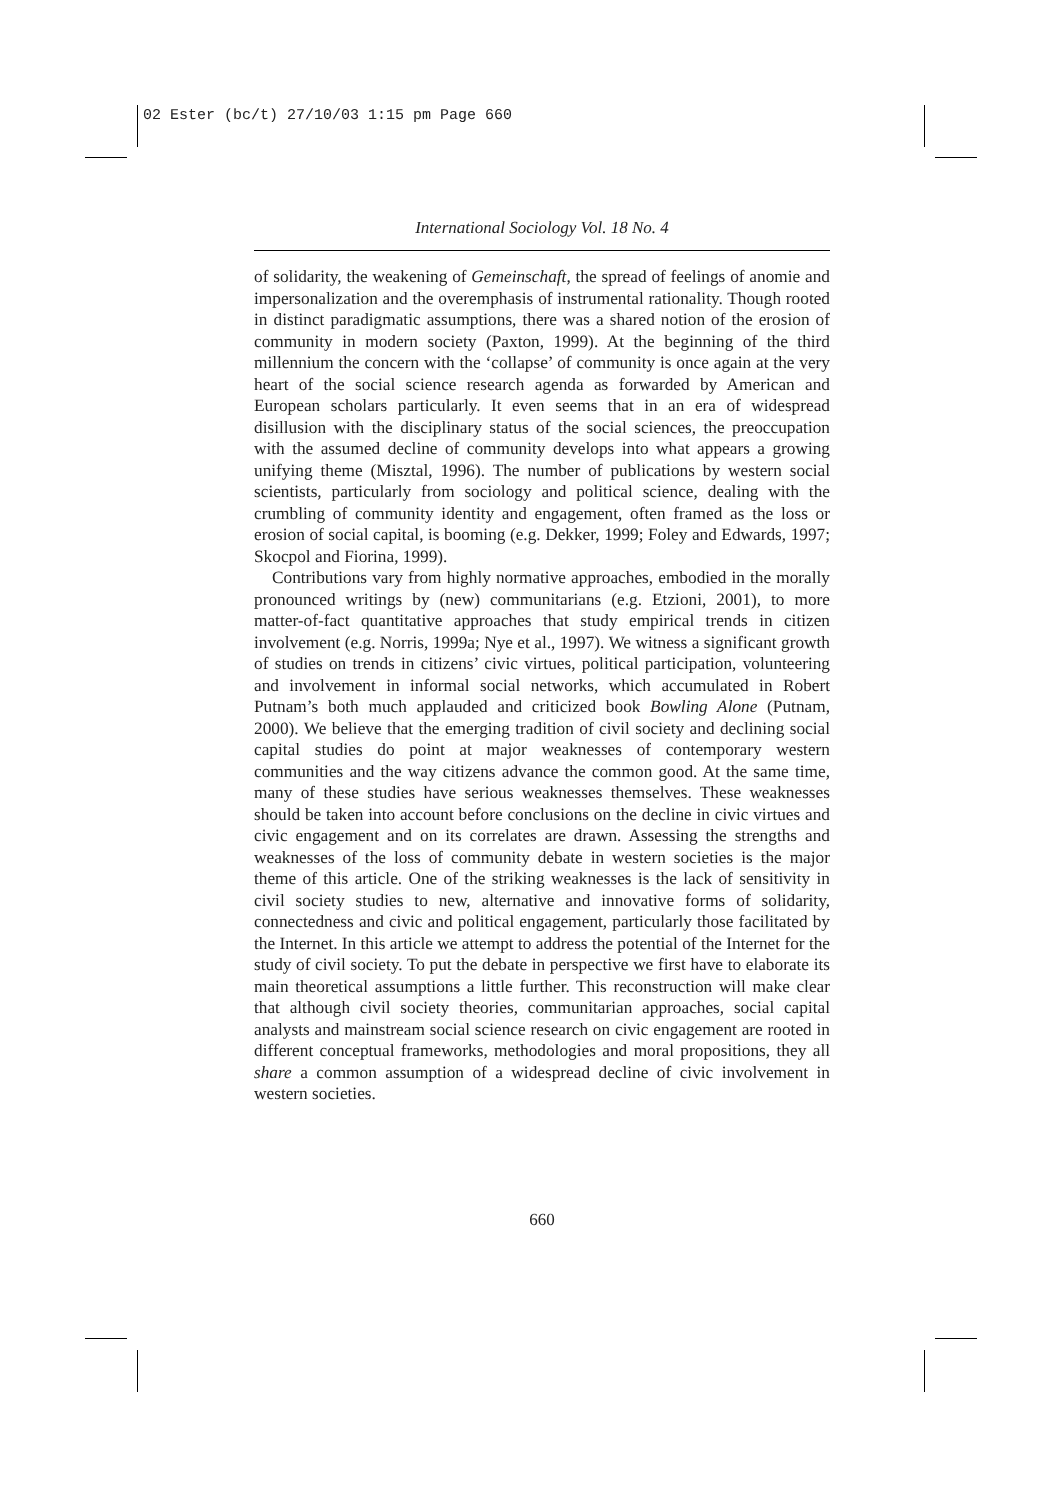02 Ester (bc/t) 27/10/03 1:15 pm Page 660
International Sociology Vol. 18 No. 4
of solidarity, the weakening of Gemeinschaft, the spread of feelings of anomie and impersonalization and the overemphasis of instrumental rationality. Though rooted in distinct paradigmatic assumptions, there was a shared notion of the erosion of community in modern society (Paxton, 1999). At the beginning of the third millennium the concern with the ‘collapse’ of community is once again at the very heart of the social science research agenda as forwarded by American and European scholars particularly. It even seems that in an era of widespread disillusion with the disciplinary status of the social sciences, the preoccupation with the assumed decline of community develops into what appears a growing unifying theme (Misztal, 1996). The number of publications by western social scientists, particularly from sociology and political science, dealing with the crumbling of community identity and engagement, often framed as the loss or erosion of social capital, is booming (e.g. Dekker, 1999; Foley and Edwards, 1997; Skocpol and Fiorina, 1999).
Contributions vary from highly normative approaches, embodied in the morally pronounced writings by (new) communitarians (e.g. Etzioni, 2001), to more matter-of-fact quantitative approaches that study empirical trends in citizen involvement (e.g. Norris, 1999a; Nye et al., 1997). We witness a significant growth of studies on trends in citizens’ civic virtues, political participation, volunteering and involvement in informal social networks, which accumulated in Robert Putnam’s both much applauded and criticized book Bowling Alone (Putnam, 2000). We believe that the emerging tradition of civil society and declining social capital studies do point at major weaknesses of contemporary western communities and the way citizens advance the common good. At the same time, many of these studies have serious weaknesses themselves. These weaknesses should be taken into account before conclusions on the decline in civic virtues and civic engagement and on its correlates are drawn. Assessing the strengths and weaknesses of the loss of community debate in western societies is the major theme of this article. One of the striking weaknesses is the lack of sensitivity in civil society studies to new, alternative and innovative forms of solidarity, connectedness and civic and political engagement, particularly those facilitated by the Internet. In this article we attempt to address the potential of the Internet for the study of civil society. To put the debate in perspective we first have to elaborate its main theoretical assumptions a little further. This reconstruction will make clear that although civil society theories, communitarian approaches, social capital analysts and mainstream social science research on civic engagement are rooted in different conceptual frameworks, methodologies and moral propositions, they all share a common assumption of a widespread decline of civic involvement in western societies.
660